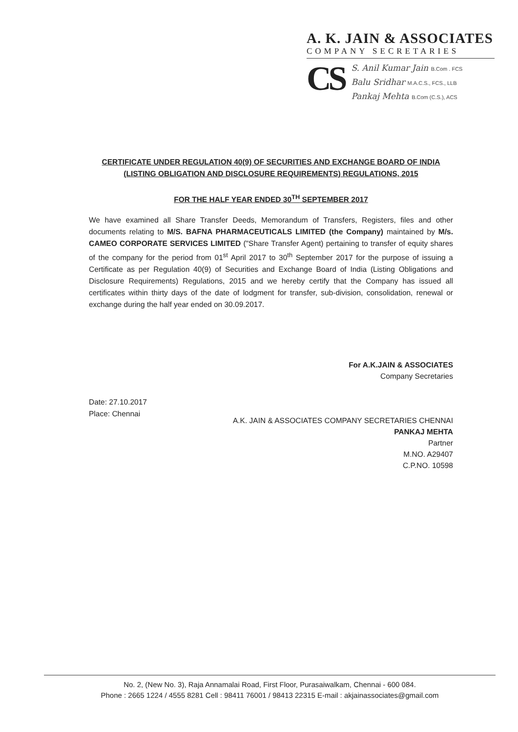A. K. JAIN & ASSOCIATES
COMPANY SECRETARIES
CS
S. Anil Kumar Jain B.Com . FCS
Balu Sridhar M.A.C.S., FCS., LLB
Pankaj Mehta B.Com (C.S.), ACS
CERTIFICATE UNDER REGULATION 40(9) OF SECURITIES AND EXCHANGE BOARD OF INDIA
(LISTING OBLIGATION AND DISCLOSURE REQUIREMENTS) REGULATIONS, 2015
FOR THE HALF YEAR ENDED 30<sup>TH</sup> SEPTEMBER 2017
We have examined all Share Transfer Deeds, Memorandum of Transfers, Registers, files and other documents relating to M/S. BAFNA PHARMACEUTICALS LIMITED (the Company) maintained by M/s. CAMEO CORPORATE SERVICES LIMITED ("Share Transfer Agent) pertaining to transfer of equity shares of the company for the period from 01<sup>st</sup> April 2017 to 30<sup>th</sup> September 2017 for the purpose of issuing a Certificate as per Regulation 40(9) of Securities and Exchange Board of India (Listing Obligations and Disclosure Requirements) Regulations, 2015 and we hereby certify that the Company has issued all certificates within thirty days of the date of lodgment for transfer, sub-division, consolidation, renewal or exchange during the half year ended on 30.09.2017.
For A.K.JAIN & ASSOCIATES
Company Secretaries
Date: 27.10.2017
Place: Chennai
A.K. JAIN & ASSOCIATES COMPANY SECRETARIES CHENNAI
PANKAJ MEHTA
Partner
M.NO. A29407
C.P.NO. 10598
No. 2, (New No. 3), Raja Annamalai Road, First Floor, Purasaiwalkam, Chennai - 600 084.
Phone : 2665 1224 / 4555 8281 Cell : 98411 76001 / 98413 22315 E-mail : akjainassociates@gmail.com